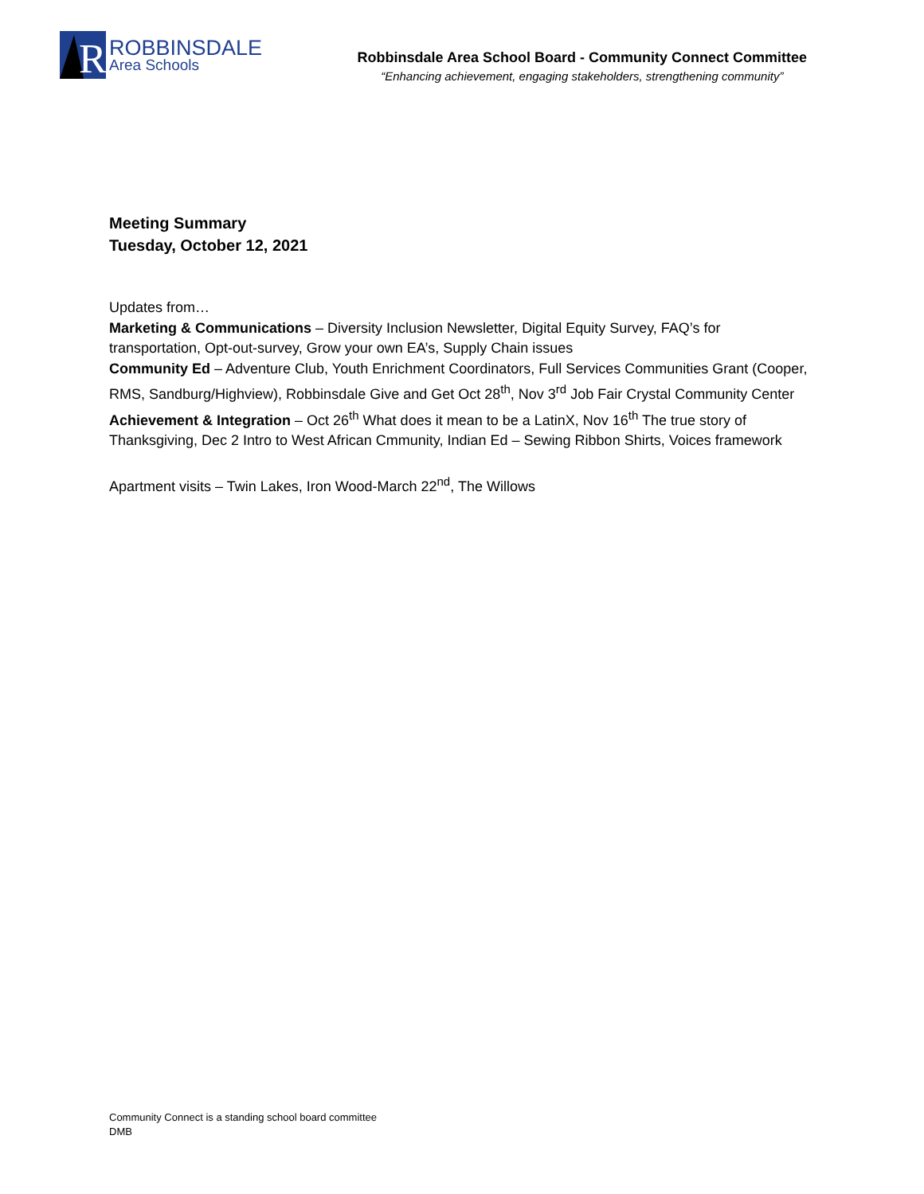R
ROBBINSDALE
Area Schools
Robbinsdale Area School Board - Community Connect Committee
“Enhancing achievement, engaging stakeholders, strengthening community”
Meeting Summary
Tuesday, October 12, 2021
Updates from…
Marketing & Communications – Diversity Inclusion Newsletter, Digital Equity Survey, FAQ’s for transportation, Opt-out-survey, Grow your own EA’s, Supply Chain issues
Community Ed – Adventure Club, Youth Enrichment Coordinators, Full Services Communities Grant (Cooper, RMS, Sandburg/Highview), Robbinsdale Give and Get Oct 28<sup>th</sup>, Nov 3<sup>rd</sup> Job Fair Crystal Community Center
Achievement & Integration – Oct 26<sup>th</sup> What does it mean to be a LatinX, Nov 16<sup>th</sup> The true story of Thanksgiving, Dec 2 Intro to West African Cmmunity, Indian Ed – Sewing Ribbon Shirts, Voices framework
Apartment visits – Twin Lakes, Iron Wood-March 22<sup>nd</sup>, The Willows
Community Connect is a standing school board committee
DMB